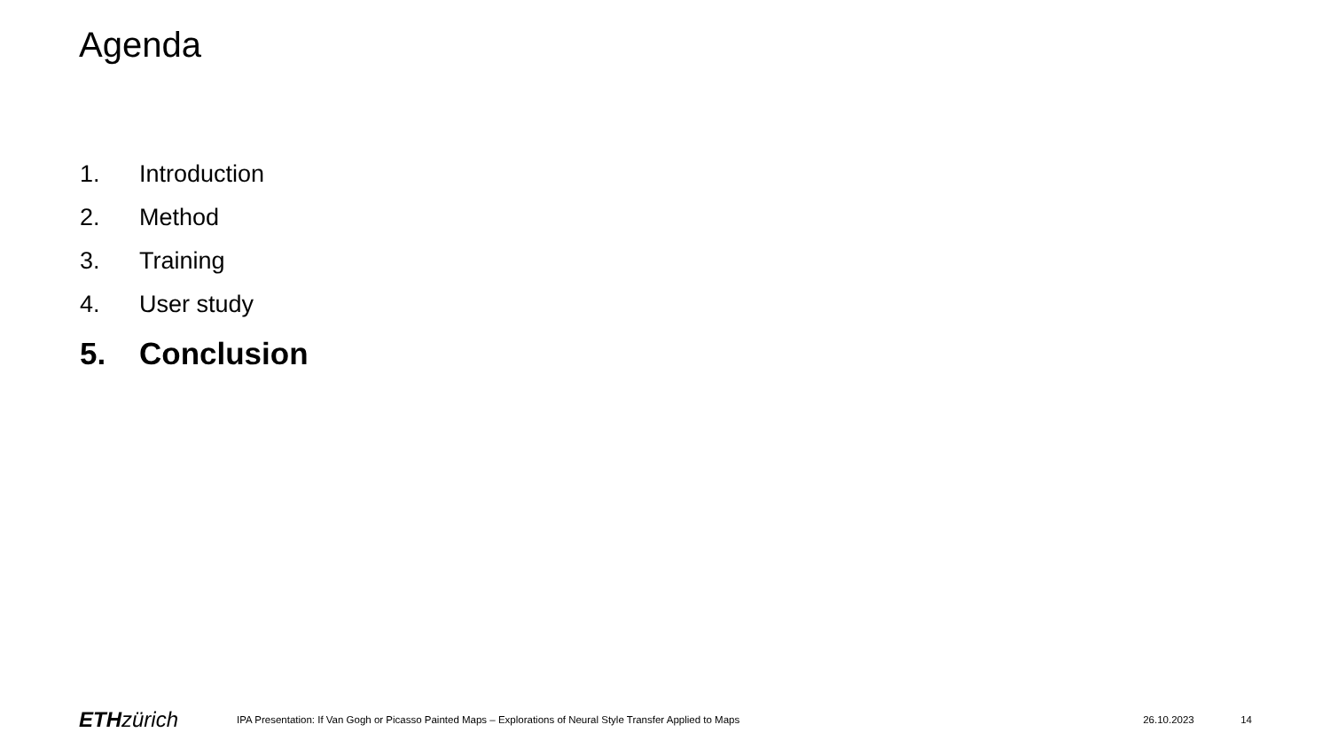Agenda
1. Introduction
2. Method
3. Training
4. User study
5. Conclusion
ETH zürich
IPA Presentation: If Van Gogh or Picasso Painted Maps – Explorations of Neural Style Transfer Applied to Maps
26.10.2023 14